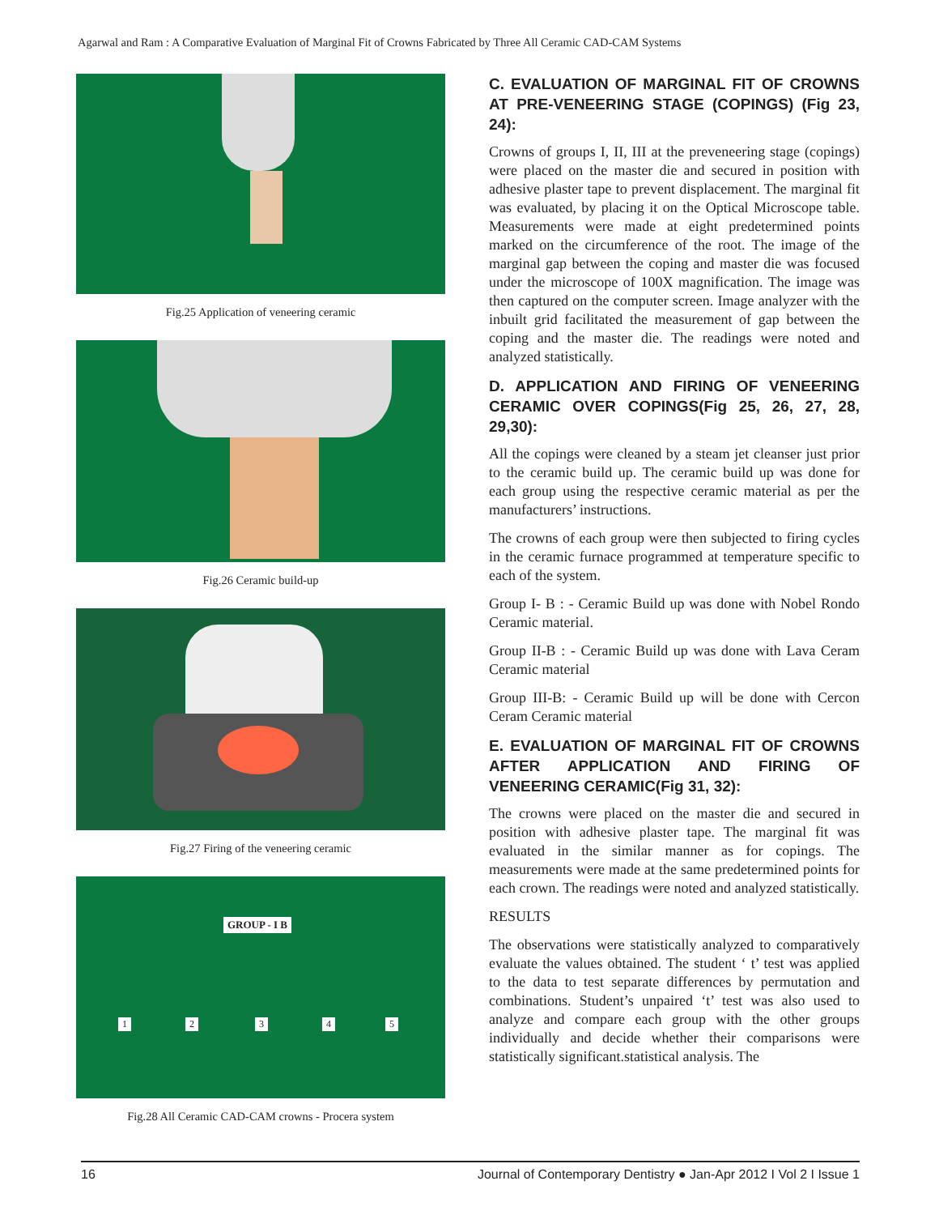Agarwal and Ram : A Comparative Evaluation of Marginal Fit of Crowns Fabricated by Three All Ceramic CAD-CAM Systems
Fig.25 Application of veneering ceramic
Fig.26 Ceramic build-up
Fig.27 Firing of the veneering ceramic
GROUP - I B
1 2 3 4 5
Fig.28 All Ceramic CAD-CAM crowns - Procera system
C. EVALUATION OF MARGINAL FIT OF CROWNS AT PRE-VENEERING STAGE (COPINGS) (Fig 23, 24):
Crowns of groups I, II, III at the preveneering stage (copings) were placed on the master die and secured in position with adhesive plaster tape to prevent displacement. The marginal fit was evaluated, by placing it on the Optical Microscope table. Measurements were made at eight predetermined points marked on the circumference of the root. The image of the marginal gap between the coping and master die was focused under the microscope of 100X magnification. The image was then captured on the computer screen. Image analyzer with the inbuilt grid facilitated the measurement of gap between the coping and the master die. The readings were noted and analyzed statistically.
D. APPLICATION AND FIRING OF VENEERING CERAMIC OVER COPINGS(Fig 25, 26, 27, 28, 29,30):
All the copings were cleaned by a steam jet cleanser just prior to the ceramic build up. The ceramic build up was done for each group using the respective ceramic material as per the manufacturers’ instructions.
The crowns of each group were then subjected to firing cycles in the ceramic furnace programmed at temperature specific to each of the system.
Group I- B : - Ceramic Build up was done with Nobel Rondo Ceramic material.
Group II-B : - Ceramic Build up was done with Lava Ceram Ceramic material
Group III-B: - Ceramic Build up will be done with Cercon Ceram Ceramic material
E. EVALUATION OF MARGINAL FIT OF CROWNS AFTER APPLICATION AND FIRING OF VENEERING CERAMIC(Fig 31, 32):
The crowns were placed on the master die and secured in position with adhesive plaster tape. The marginal fit was evaluated in the similar manner as for copings. The measurements were made at the same predetermined points for each crown. The readings were noted and analyzed statistically.
RESULTS
The observations were statistically analyzed to comparatively evaluate the values obtained. The student ‘ t’ test was applied to the data to test separate differences by permutation and combinations. Student’s unpaired ‘t’ test was also used to analyze and compare each group with the other groups individually and decide whether their comparisons were statistically significant.statistical analysis. The
16 Journal of Contemporary Dentistry ● Jan-Apr 2012 I Vol 2 I Issue 1